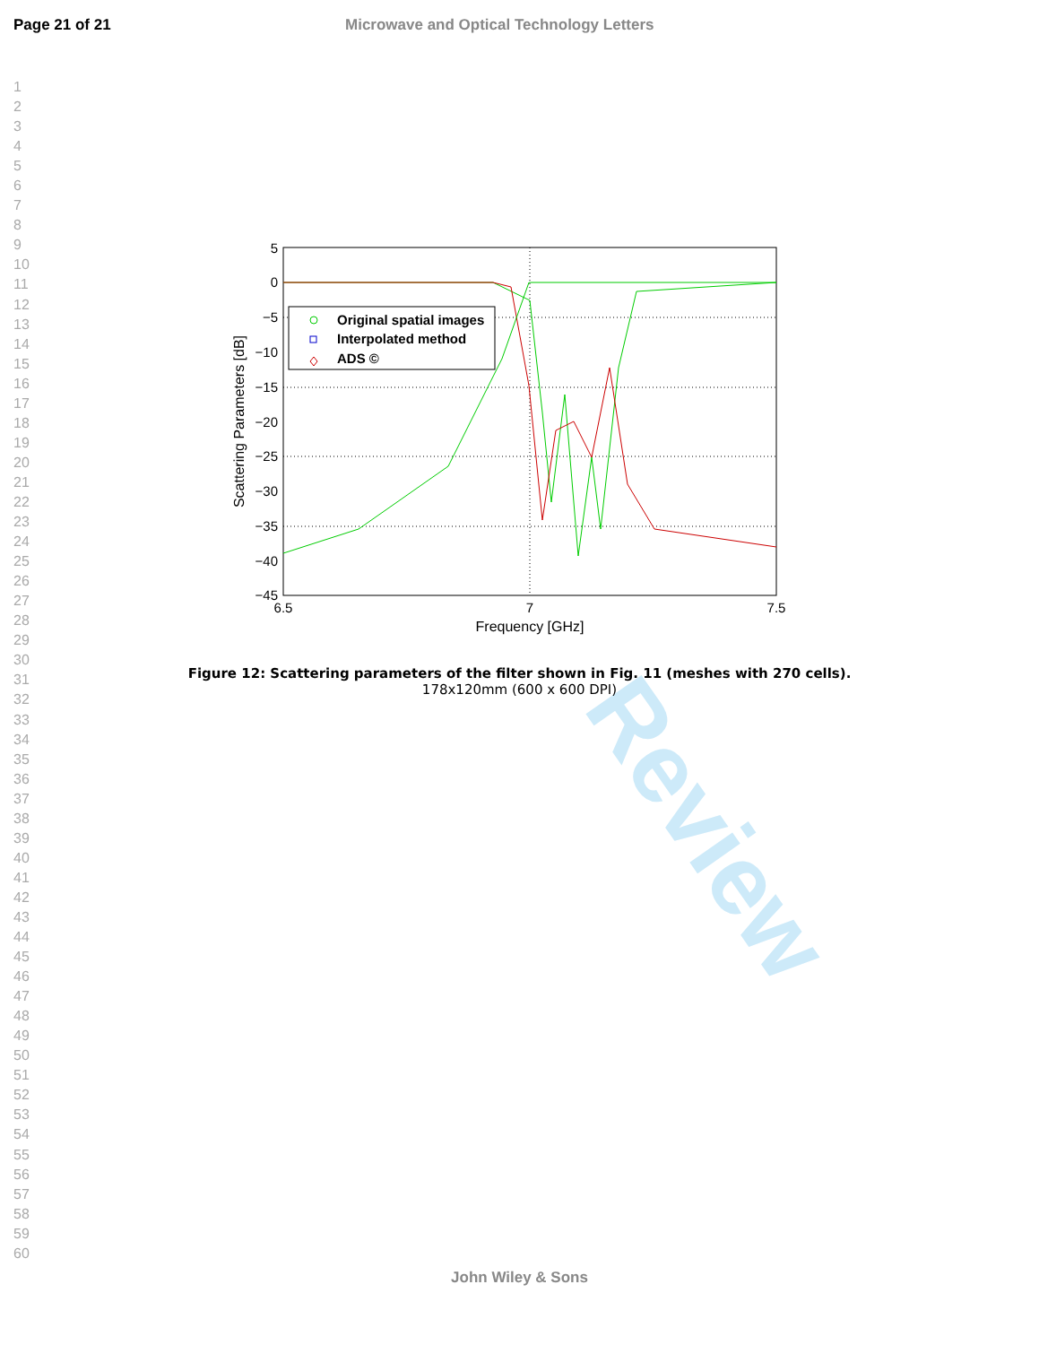Page 21 of 21 Microwave and Optical Technology Letters
1
2
3
4
5
6
7
8
9
10
11
12
13
14
15
16
17
18
19
20
21
22
23
24
25
26
27
28
29
30
31
32
33
34
35
36
37
38
39
40
41
42
43
44
45
46
47
48
49
50
51
52
53
54
55
56
57
58
59
60
Review
5
0
−5
−10
−15
−20
−25
−30
−35
−40
−45
6.5
7
7.5
Frequency [GHz]
Scattering Parameters [dB]
Original spatial images
Interpolated method
ADS ©
Figure 12: Scattering parameters of the filter shown in Fig. 11 (meshes with 270 cells).
178x120mm (600 x 600 DPI)
John Wiley & Sons